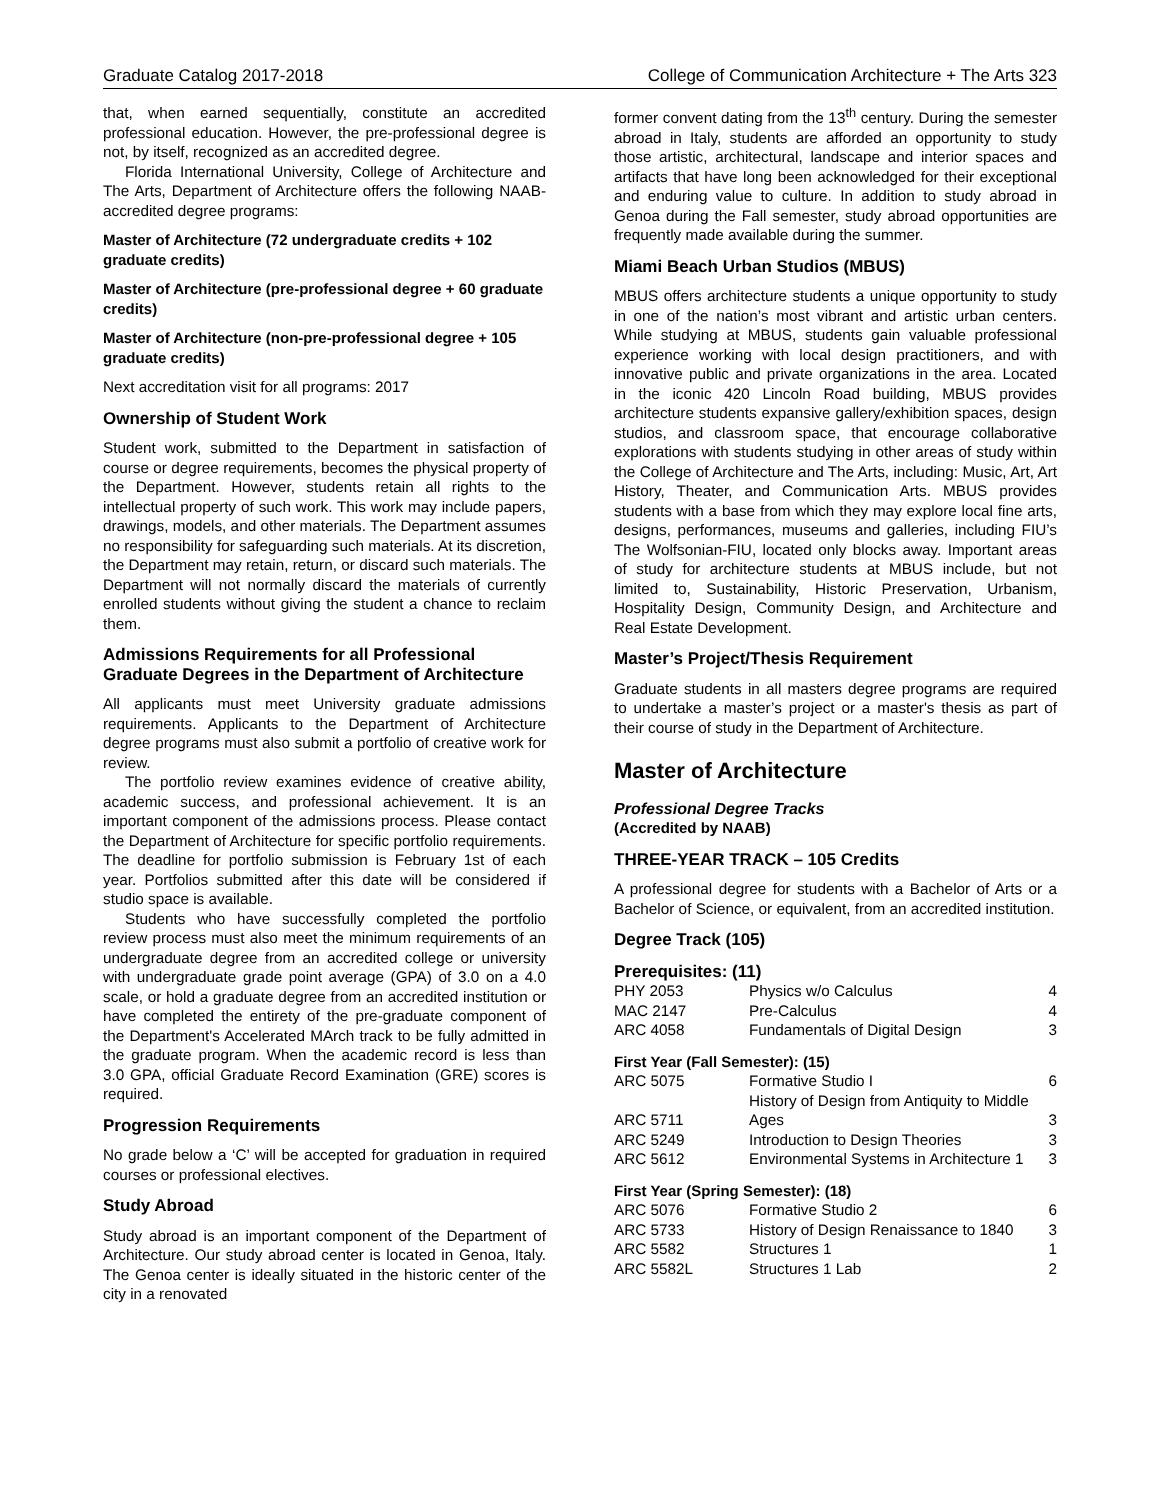Graduate Catalog 2017-2018 College of Communication Architecture + The Arts 323
that, when earned sequentially, constitute an accredited professional education. However, the pre-professional degree is not, by itself, recognized as an accredited degree.
Florida International University, College of Architecture and The Arts, Department of Architecture offers the following NAAB-accredited degree programs:
Master of Architecture (72 undergraduate credits + 102 graduate credits)
Master of Architecture (pre-professional degree + 60 graduate credits)
Master of Architecture (non-pre-professional degree + 105 graduate credits)
Next accreditation visit for all programs: 2017
Ownership of Student Work
Student work, submitted to the Department in satisfaction of course or degree requirements, becomes the physical property of the Department. However, students retain all rights to the intellectual property of such work. This work may include papers, drawings, models, and other materials. The Department assumes no responsibility for safeguarding such materials. At its discretion, the Department may retain, return, or discard such materials. The Department will not normally discard the materials of currently enrolled students without giving the student a chance to reclaim them.
Admissions Requirements for all Professional Graduate Degrees in the Department of Architecture
All applicants must meet University graduate admissions requirements. Applicants to the Department of Architecture degree programs must also submit a portfolio of creative work for review.
The portfolio review examines evidence of creative ability, academic success, and professional achievement. It is an important component of the admissions process. Please contact the Department of Architecture for specific portfolio requirements. The deadline for portfolio submission is February 1st of each year. Portfolios submitted after this date will be considered if studio space is available.
Students who have successfully completed the portfolio review process must also meet the minimum requirements of an undergraduate degree from an accredited college or university with undergraduate grade point average (GPA) of 3.0 on a 4.0 scale, or hold a graduate degree from an accredited institution or have completed the entirety of the pre-graduate component of the Department's Accelerated MArch track to be fully admitted in the graduate program. When the academic record is less than 3.0 GPA, official Graduate Record Examination (GRE) scores is required.
Progression Requirements
No grade below a ‘C’ will be accepted for graduation in required courses or professional electives.
Study Abroad
Study abroad is an important component of the Department of Architecture. Our study abroad center is located in Genoa, Italy. The Genoa center is ideally situated in the historic center of the city in a renovated
former convent dating from the 13<sup>th</sup> century. During the semester abroad in Italy, students are afforded an opportunity to study those artistic, architectural, landscape and interior spaces and artifacts that have long been acknowledged for their exceptional and enduring value to culture. In addition to study abroad in Genoa during the Fall semester, study abroad opportunities are frequently made available during the summer.
Miami Beach Urban Studios (MBUS)
MBUS offers architecture students a unique opportunity to study in one of the nation’s most vibrant and artistic urban centers. While studying at MBUS, students gain valuable professional experience working with local design practitioners, and with innovative public and private organizations in the area. Located in the iconic 420 Lincoln Road building, MBUS provides architecture students expansive gallery/exhibition spaces, design studios, and classroom space, that encourage collaborative explorations with students studying in other areas of study within the College of Architecture and The Arts, including: Music, Art, Art History, Theater, and Communication Arts. MBUS provides students with a base from which they may explore local fine arts, designs, performances, museums and galleries, including FIU’s The Wolfsonian-FIU, located only blocks away. Important areas of study for architecture students at MBUS include, but not limited to, Sustainability, Historic Preservation, Urbanism, Hospitality Design, Community Design, and Architecture and Real Estate Development.
Master’s Project/Thesis Requirement
Graduate students in all masters degree programs are required to undertake a master’s project or a master's thesis as part of their course of study in the Department of Architecture.
Master of Architecture
Professional Degree Tracks
(Accredited by NAAB)
THREE-YEAR TRACK – 105 Credits
A professional degree for students with a Bachelor of Arts or a Bachelor of Science, or equivalent, from an accredited institution.
Degree Track (105)
Prerequisites: (11)
| PHY 2053 | Physics w/o Calculus | 4 |
| MAC 2147 | Pre-Calculus | 4 |
| ARC 4058 | Fundamentals of Digital Design | 3 |
First Year (Fall Semester): (15)
| ARC 5075 | Formative Studio I | 6 |
| ARC 5711 | History of Design from Antiquity to Middle Ages | 3 |
| ARC 5249 | Introduction to Design Theories | 3 |
| ARC 5612 | Environmental Systems in Architecture 1 | 3 |
First Year (Spring Semester): (18)
| ARC 5076 | Formative Studio 2 | 6 |
| ARC 5733 | History of Design Renaissance to 1840 | 3 |
| ARC 5582 | Structures 1 | 1 |
| ARC 5582L | Structures 1 Lab | 2 |